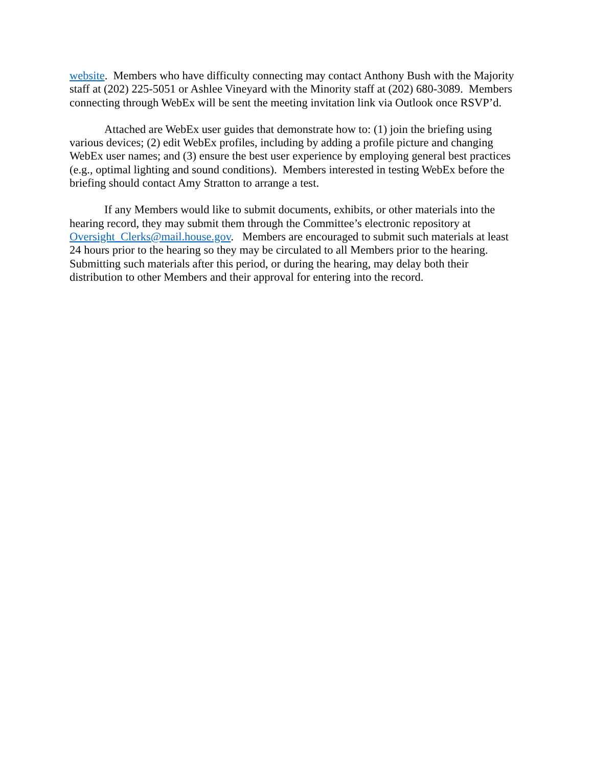website. Members who have difficulty connecting may contact Anthony Bush with the Majority staff at (202) 225-5051 or Ashlee Vineyard with the Minority staff at (202) 680-3089. Members connecting through WebEx will be sent the meeting invitation link via Outlook once RSVP’d.
Attached are WebEx user guides that demonstrate how to: (1) join the briefing using various devices; (2) edit WebEx profiles, including by adding a profile picture and changing WebEx user names; and (3) ensure the best user experience by employing general best practices (e.g., optimal lighting and sound conditions). Members interested in testing WebEx before the briefing should contact Amy Stratton to arrange a test.
If any Members would like to submit documents, exhibits, or other materials into the hearing record, they may submit them through the Committee’s electronic repository at Oversight_Clerks@mail.house.gov. Members are encouraged to submit such materials at least 24 hours prior to the hearing so they may be circulated to all Members prior to the hearing. Submitting such materials after this period, or during the hearing, may delay both their distribution to other Members and their approval for entering into the record.